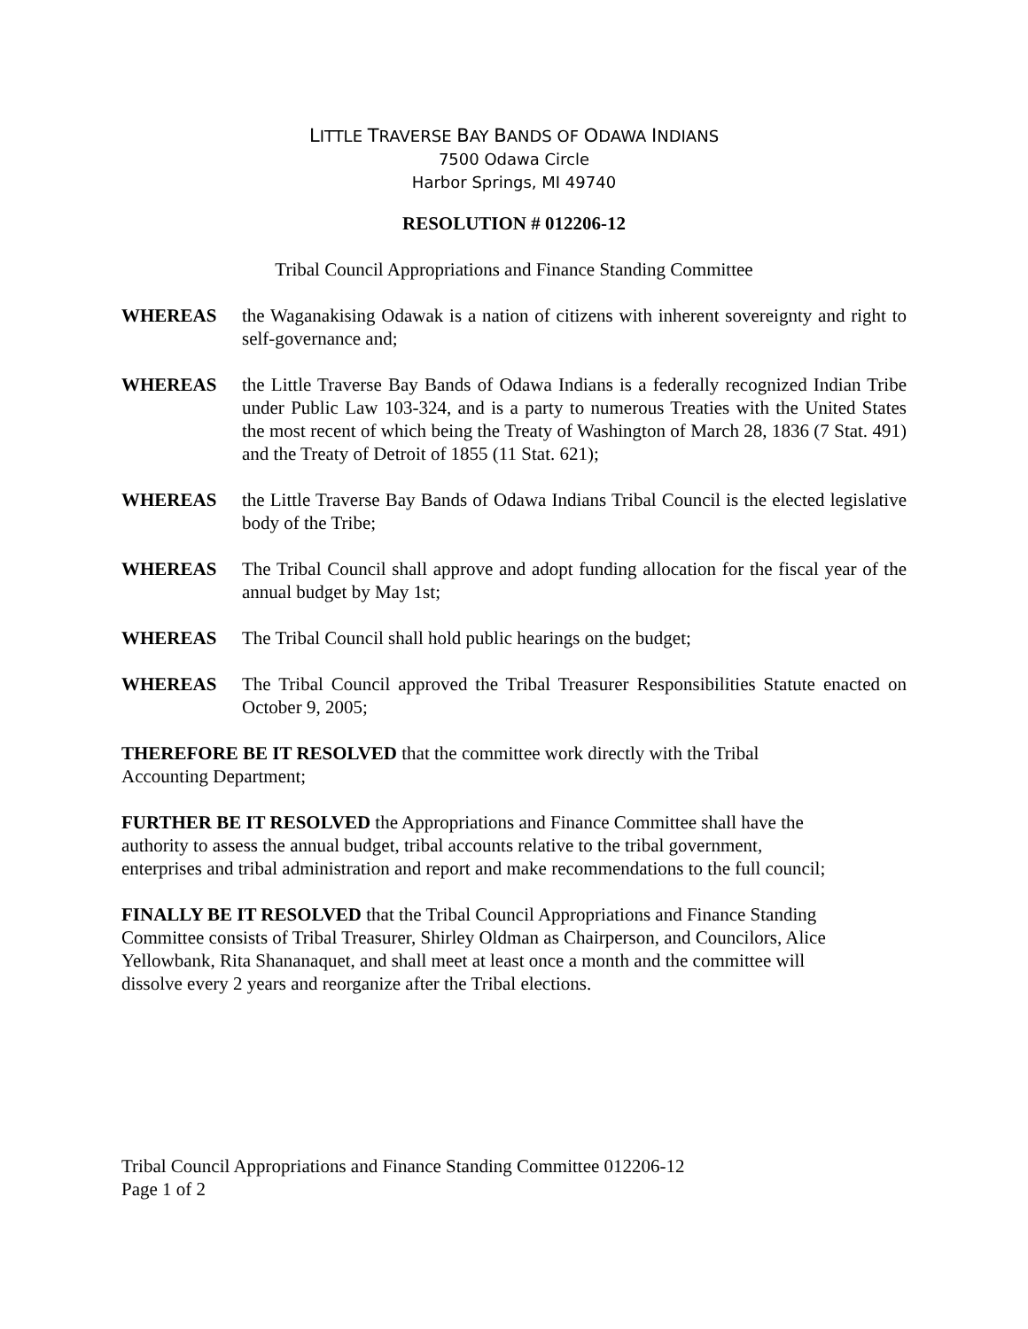LITTLE TRAVERSE BAY BANDS OF ODAWA INDIANS
7500 Odawa Circle
Harbor Springs, MI 49740
RESOLUTION # 012206-12
Tribal Council Appropriations and Finance Standing Committee
WHEREAS the Waganakising Odawak is a nation of citizens with inherent sovereignty and right to self-governance and;
WHEREAS the Little Traverse Bay Bands of Odawa Indians is a federally recognized Indian Tribe under Public Law 103-324, and is a party to numerous Treaties with the United States the most recent of which being the Treaty of Washington of March 28, 1836 (7 Stat. 491) and the Treaty of Detroit of 1855 (11 Stat. 621);
WHEREAS the Little Traverse Bay Bands of Odawa Indians Tribal Council is the elected legislative body of the Tribe;
WHEREAS The Tribal Council shall approve and adopt funding allocation for the fiscal year of the annual budget by May 1st;
WHEREAS The Tribal Council shall hold public hearings on the budget;
WHEREAS The Tribal Council approved the Tribal Treasurer Responsibilities Statute enacted on October 9, 2005;
THEREFORE BE IT RESOLVED that the committee work directly with the Tribal
Accounting Department;
FURTHER BE IT RESOLVED the Appropriations and Finance Committee shall have the
authority to assess the annual budget, tribal accounts relative to the tribal government,
enterprises and tribal administration and report and make recommendations to the full council;
FINALLY BE IT RESOLVED that the Tribal Council Appropriations and Finance Standing
Committee consists of Tribal Treasurer, Shirley Oldman as Chairperson, and Councilors, Alice
Yellowbank, Rita Shananaquet, and shall meet at least once a month and the committee will
dissolve every 2 years and reorganize after the Tribal elections.
Tribal Council Appropriations and Finance Standing Committee 012206-12
Page 1 of 2